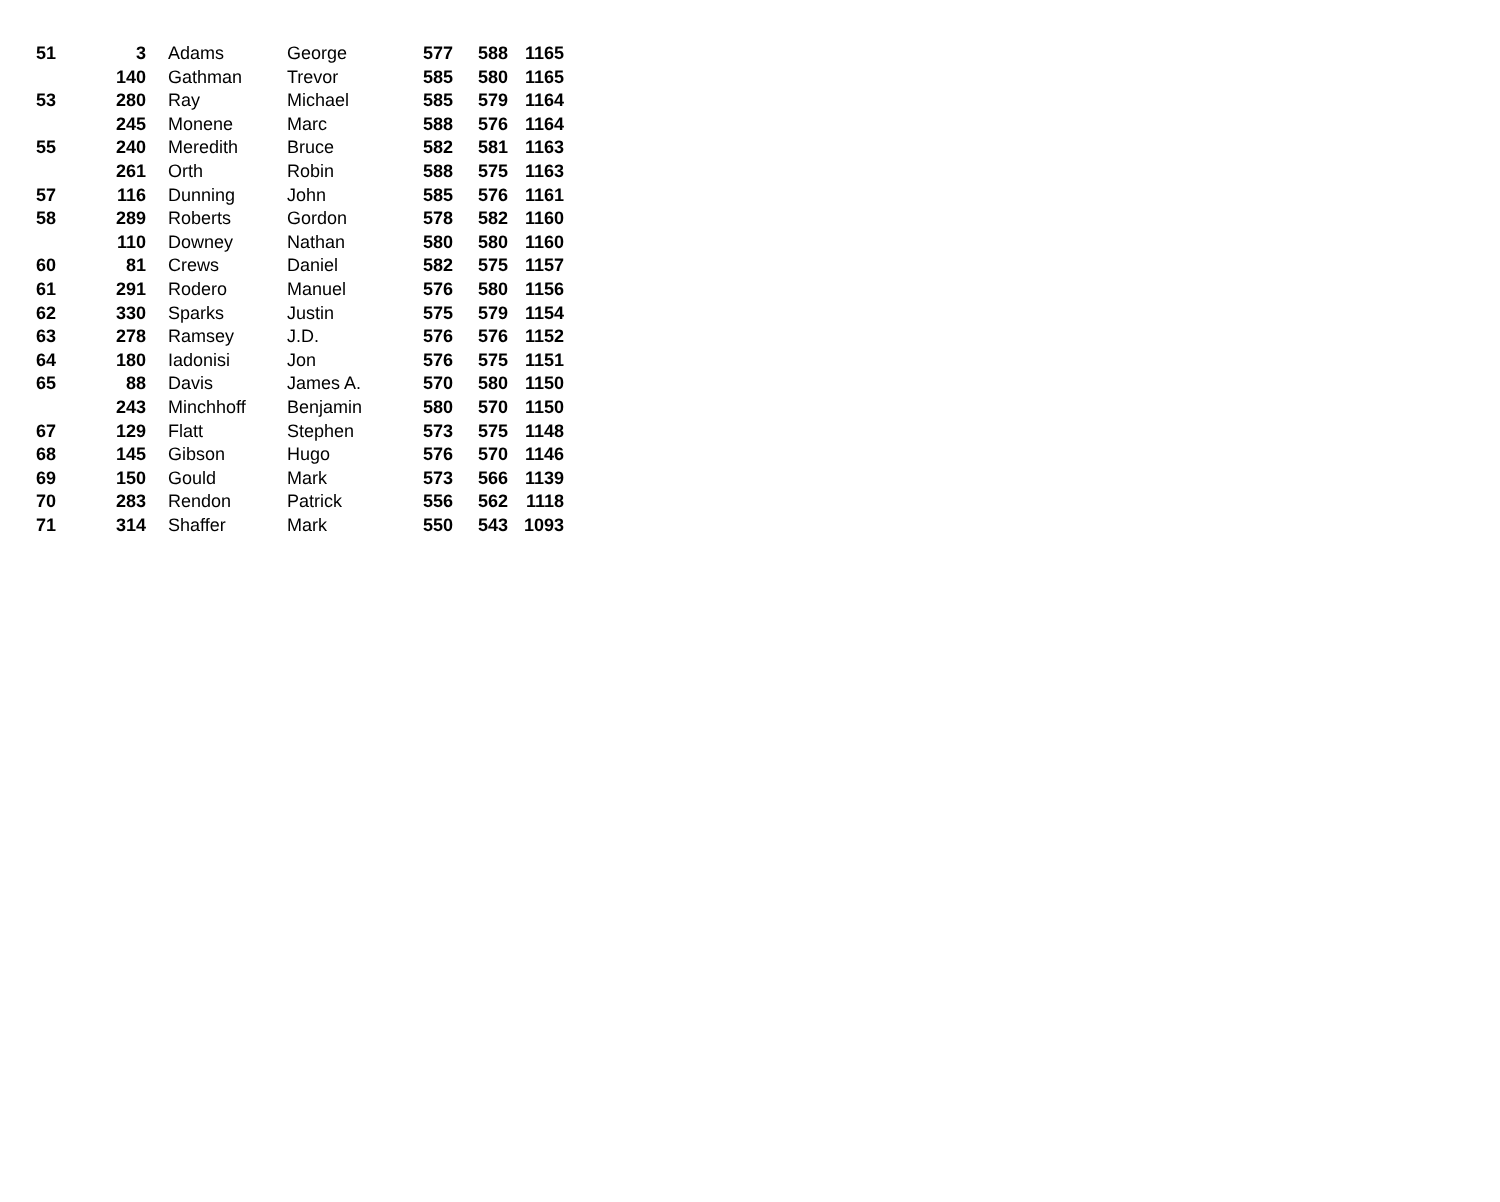| 51 | 3 | Adams | George | 577 | 588 | 1165 |
| | 140 | Gathman | Trevor | 585 | 580 | 1165 |
| 53 | 280 | Ray | Michael | 585 | 579 | 1164 |
| | 245 | Monene | Marc | 588 | 576 | 1164 |
| 55 | 240 | Meredith | Bruce | 582 | 581 | 1163 |
| | 261 | Orth | Robin | 588 | 575 | 1163 |
| 57 | 116 | Dunning | John | 585 | 576 | 1161 |
| 58 | 289 | Roberts | Gordon | 578 | 582 | 1160 |
| | 110 | Downey | Nathan | 580 | 580 | 1160 |
| 60 | 81 | Crews | Daniel | 582 | 575 | 1157 |
| 61 | 291 | Rodero | Manuel | 576 | 580 | 1156 |
| 62 | 330 | Sparks | Justin | 575 | 579 | 1154 |
| 63 | 278 | Ramsey | J.D. | 576 | 576 | 1152 |
| 64 | 180 | Iadonisi | Jon | 576 | 575 | 1151 |
| 65 | 88 | Davis | James A. | 570 | 580 | 1150 |
| | 243 | Minchhoff | Benjamin | 580 | 570 | 1150 |
| 67 | 129 | Flatt | Stephen | 573 | 575 | 1148 |
| 68 | 145 | Gibson | Hugo | 576 | 570 | 1146 |
| 69 | 150 | Gould | Mark | 573 | 566 | 1139 |
| 70 | 283 | Rendon | Patrick | 556 | 562 | 1118 |
| 71 | 314 | Shaffer | Mark | 550 | 543 | 1093 |